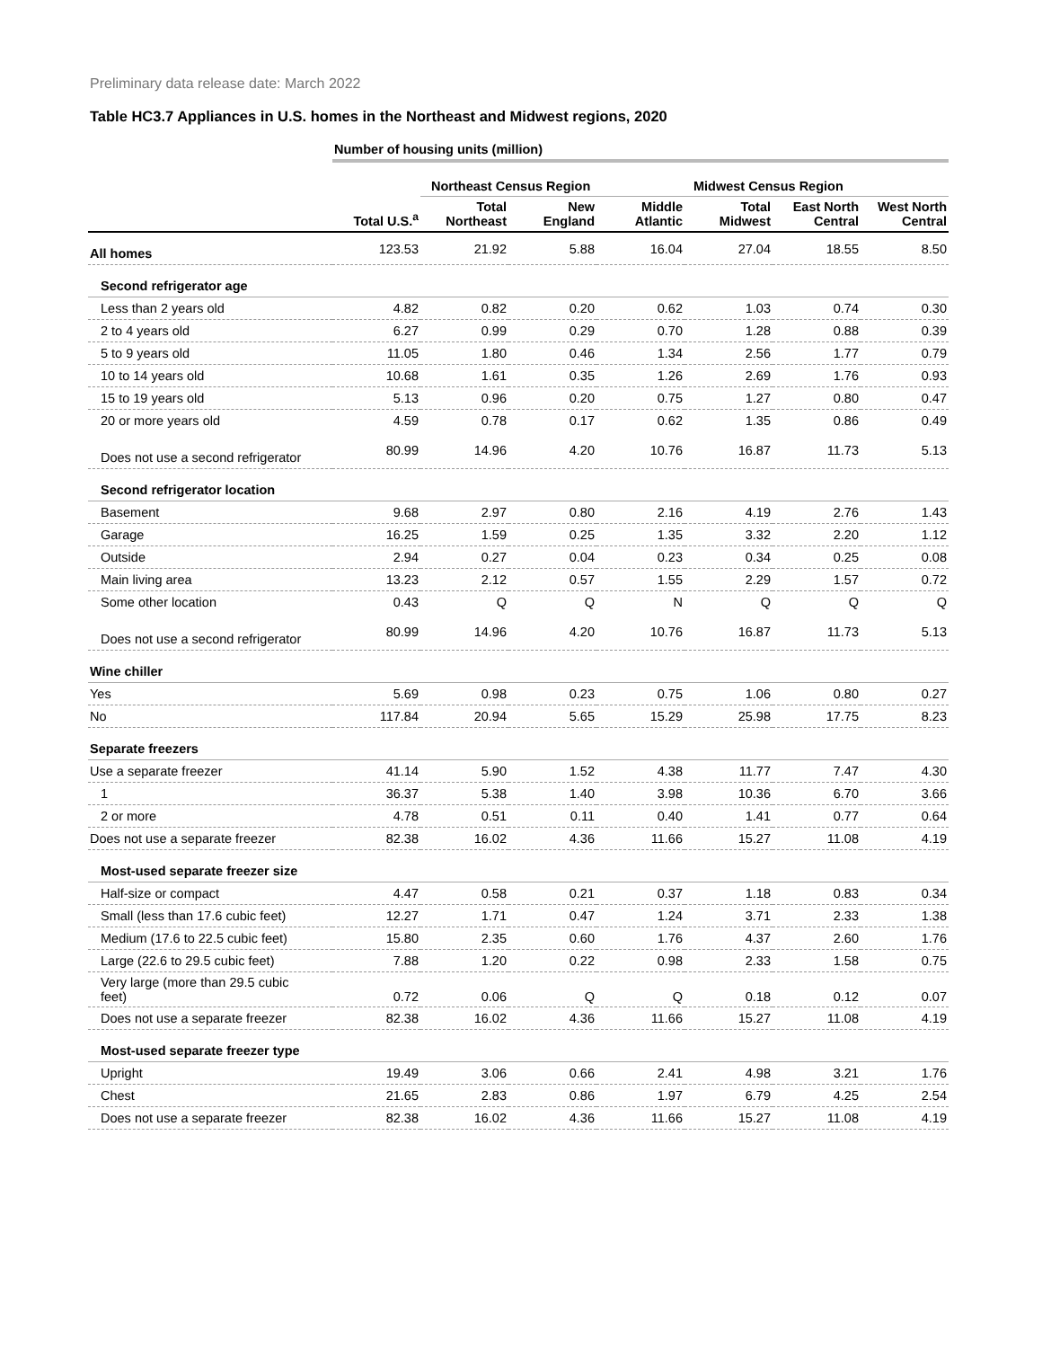Preliminary data release date: March 2022
Table HC3.7 Appliances in U.S. homes in the Northeast and Midwest regions, 2020
| | Number of housing units (million) | | | | | | |
| | | Northeast Census Region | | | Midwest Census Region | | |
| | Total U.S.<sup>a</sup> | Total Northeast | New England | Middle Atlantic | Total Midwest | East North Central | West North Central |
| All homes | 123.53 | 21.92 | 5.88 | 16.04 | 27.04 | 18.55 | 8.50 |
| Second refrigerator age | | | | | | | |
| Less than 2 years old | 4.82 | 0.82 | 0.20 | 0.62 | 1.03 | 0.74 | 0.30 |
| 2 to 4 years old | 6.27 | 0.99 | 0.29 | 0.70 | 1.28 | 0.88 | 0.39 |
| 5 to 9 years old | 11.05 | 1.80 | 0.46 | 1.34 | 2.56 | 1.77 | 0.79 |
| 10 to 14 years old | 10.68 | 1.61 | 0.35 | 1.26 | 2.69 | 1.76 | 0.93 |
| 15 to 19 years old | 5.13 | 0.96 | 0.20 | 0.75 | 1.27 | 0.80 | 0.47 |
| 20 or more years old | 4.59 | 0.78 | 0.17 | 0.62 | 1.35 | 0.86 | 0.49 |
| Does not use a second refrigerator | 80.99 | 14.96 | 4.20 | 10.76 | 16.87 | 11.73 | 5.13 |
| Second refrigerator location | | | | | | | |
| Basement | 9.68 | 2.97 | 0.80 | 2.16 | 4.19 | 2.76 | 1.43 |
| Garage | 16.25 | 1.59 | 0.25 | 1.35 | 3.32 | 2.20 | 1.12 |
| Outside | 2.94 | 0.27 | 0.04 | 0.23 | 0.34 | 0.25 | 0.08 |
| Main living area | 13.23 | 2.12 | 0.57 | 1.55 | 2.29 | 1.57 | 0.72 |
| Some other location | 0.43 | Q | Q | N | Q | Q | Q |
| Does not use a second refrigerator | 80.99 | 14.96 | 4.20 | 10.76 | 16.87 | 11.73 | 5.13 |
| Wine chiller | | | | | | | |
| Yes | 5.69 | 0.98 | 0.23 | 0.75 | 1.06 | 0.80 | 0.27 |
| No | 117.84 | 20.94 | 5.65 | 15.29 | 25.98 | 17.75 | 8.23 |
| Separate freezers | | | | | | | |
| Use a separate freezer | 41.14 | 5.90 | 1.52 | 4.38 | 11.77 | 7.47 | 4.30 |
| 1 | 36.37 | 5.38 | 1.40 | 3.98 | 10.36 | 6.70 | 3.66 |
| 2 or more | 4.78 | 0.51 | 0.11 | 0.40 | 1.41 | 0.77 | 0.64 |
| Does not use a separate freezer | 82.38 | 16.02 | 4.36 | 11.66 | 15.27 | 11.08 | 4.19 |
| Most-used separate freezer size | | | | | | | |
| Half-size or compact | 4.47 | 0.58 | 0.21 | 0.37 | 1.18 | 0.83 | 0.34 |
| Small (less than 17.6 cubic feet) | 12.27 | 1.71 | 0.47 | 1.24 | 3.71 | 2.33 | 1.38 |
| Medium (17.6 to 22.5 cubic feet) | 15.80 | 2.35 | 0.60 | 1.76 | 4.37 | 2.60 | 1.76 |
| Large (22.6 to 29.5 cubic feet) | 7.88 | 1.20 | 0.22 | 0.98 | 2.33 | 1.58 | 0.75 |
| Very large (more than 29.5 cubic feet) | 0.72 | 0.06 | Q | Q | 0.18 | 0.12 | 0.07 |
| Does not use a separate freezer | 82.38 | 16.02 | 4.36 | 11.66 | 15.27 | 11.08 | 4.19 |
| Most-used separate freezer type | | | | | | | |
| Upright | 19.49 | 3.06 | 0.66 | 2.41 | 4.98 | 3.21 | 1.76 |
| Chest | 21.65 | 2.83 | 0.86 | 1.97 | 6.79 | 4.25 | 2.54 |
| Does not use a separate freezer | 82.38 | 16.02 | 4.36 | 11.66 | 15.27 | 11.08 | 4.19 |